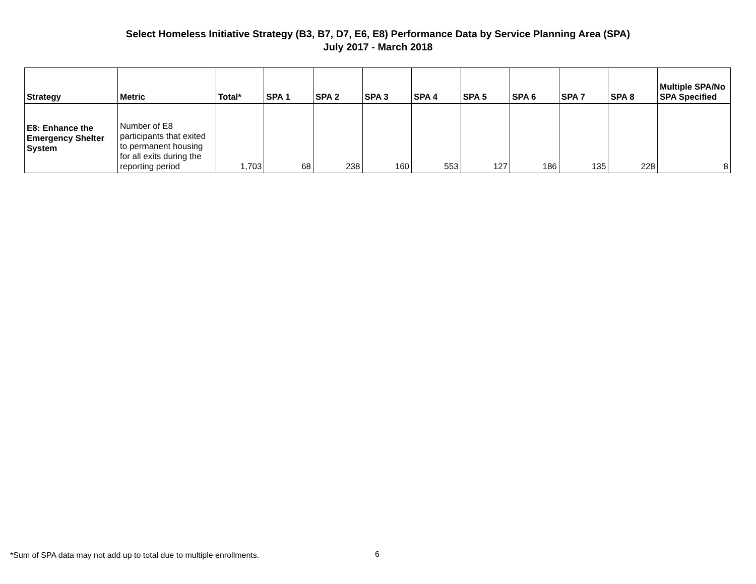Select Homeless Initiative Strategy (B3, B7, D7, E6, E8) Performance Data by Service Planning Area (SPA)
July 2017 - March 2018
| Strategy | Metric | Total* | SPA 1 | SPA 2 | SPA 3 | SPA 4 | SPA 5 | SPA 6 | SPA 7 | SPA 8 | Multiple SPA/No SPA Specified |
| --- | --- | --- | --- | --- | --- | --- | --- | --- | --- | --- | --- |
| E8: Enhance the Emergency Shelter System | Number of E8 participants that exited to permanent housing for all exits during the reporting period | 1,703 | 68 | 238 | 160 | 553 | 127 | 186 | 135 | 228 | 8 |
*Sum of SPA data may not add up to total due to multiple enrollments.
6